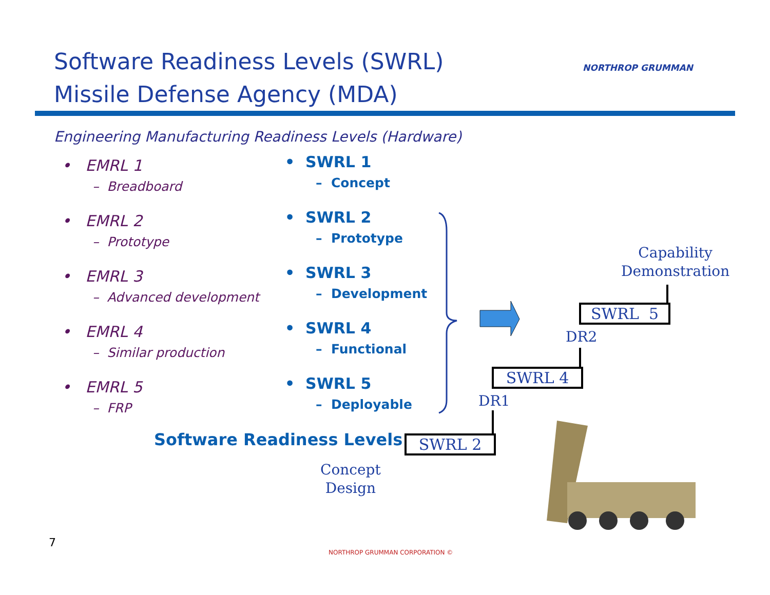Software Readiness Levels (SWRL)
Missile Defense Agency (MDA)
NORTHROP GRUMMAN
Engineering Manufacturing Readiness Levels (Hardware)
• EMRL 1
– Breadboard
• EMRL 2
– Prototype
• EMRL 3
– Advanced development
• EMRL 4
– Similar production
• EMRL 5
– FRP
• SWRL 1
– Concept
• SWRL 2
– Prototype
• SWRL 3
– Development
• SWRL 4
– Functional
• SWRL 5
– Deployable
Software Readiness Levels SWRL 2
SWRL 4
SWRL 5
DR1
DR2
Capability
Demonstration
Concept
Design
7
NORTHROP GRUMMAN CORPORATION ©